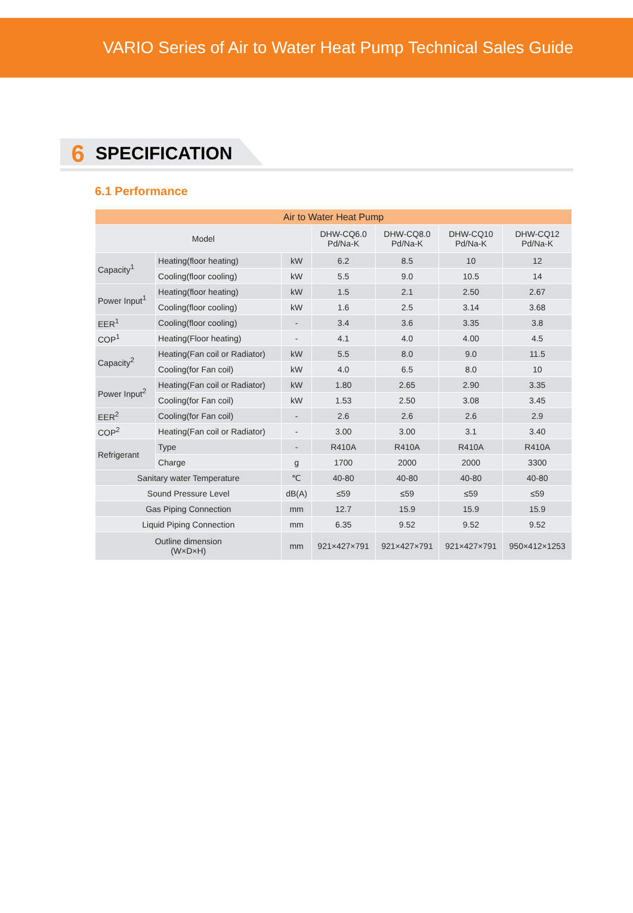VARIO Series of Air to Water Heat Pump Technical Sales Guide
6 SPECIFICATION
6.1 Performance
| Air to Water Heat Pump | | | | | | |
| --- | --- | --- | --- | --- | --- | --- |
| Model | | | DHW-CQ6.0 Pd/Na-K | DHW-CQ8.0 Pd/Na-K | DHW-CQ10 Pd/Na-K | DHW-CQ12 Pd/Na-K |
| Capacity<sup>1</sup> | Heating(floor heating) | kW | 6.2 | 8.5 | 10 | 12 |
| | Cooling(floor cooling) | kW | 5.5 | 9.0 | 10.5 | 14 |
| Power Input<sup>1</sup> | Heating(floor heating) | kW | 1.5 | 2.1 | 2.50 | 2.67 |
| | Cooling(floor cooling) | kW | 1.6 | 2.5 | 3.14 | 3.68 |
| EER<sup>1</sup> | Cooling(floor cooling) | - | 3.4 | 3.6 | 3.35 | 3.8 |
| COP<sup>1</sup> | Heating(Floor heating) | - | 4.1 | 4.0 | 4.00 | 4.5 |
| Capacity<sup>2</sup> | Heating(Fan coil or Radiator) | kW | 5.5 | 8.0 | 9.0 | 11.5 |
| | Cooling(for Fan coil) | kW | 4.0 | 6.5 | 8.0 | 10 |
| Power Input<sup>2</sup> | Heating(Fan coil or Radiator) | kW | 1.80 | 2.65 | 2.90 | 3.35 |
| | Cooling(for Fan coil) | kW | 1.53 | 2.50 | 3.08 | 3.45 |
| EER<sup>2</sup> | Cooling(for Fan coil) | - | 2.6 | 2.6 | 2.6 | 2.9 |
| COP<sup>2</sup> | Heating(Fan coil or Radiator) | - | 3.00 | 3.00 | 3.1 | 3.40 |
| Refrigerant | Type | - | R410A | R410A | R410A | R410A |
| | Charge | g | 1700 | 2000 | 2000 | 3300 |
| Sanitary water Temperature | | ℃ | 40-80 | 40-80 | 40-80 | 40-80 |
| Sound Pressure Level | | dB(A) | ≤59 | ≤59 | ≤59 | ≤59 |
| Gas Piping Connection | | mm | 12.7 | 15.9 | 15.9 | 15.9 |
| Liquid Piping Connection | | mm | 6.35 | 9.52 | 9.52 | 9.52 |
| Outline dimension (W×D×H) | | mm | 921×427×791 | 921×427×791 | 921×427×791 | 950×412×1253 |